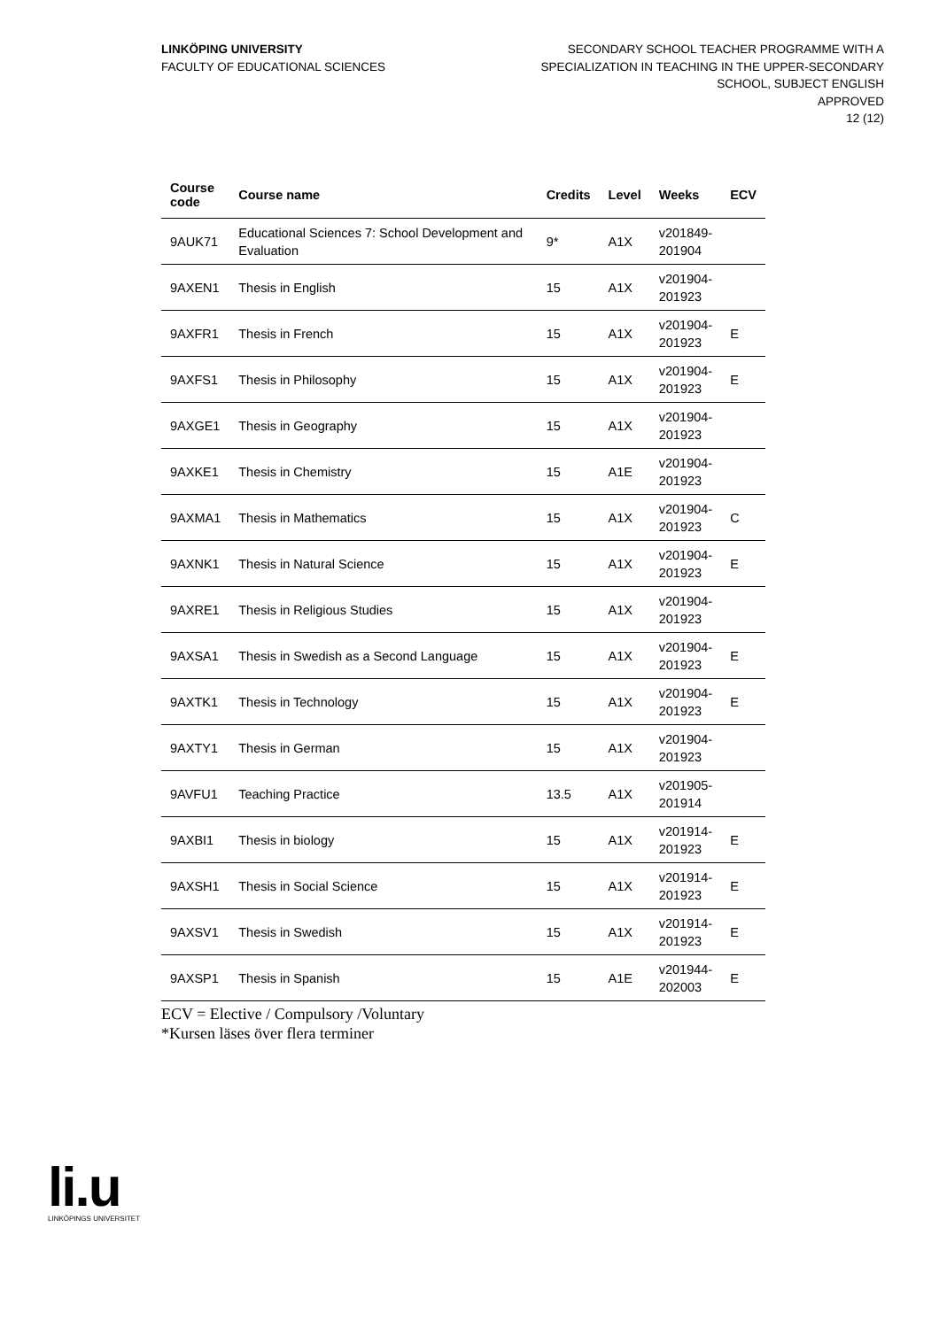LINKÖPING UNIVERSITY
FACULTY OF EDUCATIONAL SCIENCES
SECONDARY SCHOOL TEACHER PROGRAMME WITH A
SPECIALIZATION IN TEACHING IN THE UPPER-SECONDARY
SCHOOL, SUBJECT ENGLISH
APPROVED
12 (12)
| Course code | Course name | Credits | Level | Weeks | ECV |
| --- | --- | --- | --- | --- | --- |
| 9AUK71 | Educational Sciences 7: School Development and Evaluation | 9* | A1X | v201849- 201904 | |
| 9AXEN1 | Thesis in English | 15 | A1X | v201904- 201923 | |
| 9AXFR1 | Thesis in French | 15 | A1X | v201904- 201923 | E |
| 9AXFS1 | Thesis in Philosophy | 15 | A1X | v201904- 201923 | E |
| 9AXGE1 | Thesis in Geography | 15 | A1X | v201904- 201923 | |
| 9AXKE1 | Thesis in Chemistry | 15 | A1E | v201904- 201923 | |
| 9AXMA1 | Thesis in Mathematics | 15 | A1X | v201904- 201923 | C |
| 9AXNK1 | Thesis in Natural Science | 15 | A1X | v201904- 201923 | E |
| 9AXRE1 | Thesis in Religious Studies | 15 | A1X | v201904- 201923 | |
| 9AXSA1 | Thesis in Swedish as a Second Language | 15 | A1X | v201904- 201923 | E |
| 9AXTK1 | Thesis in Technology | 15 | A1X | v201904- 201923 | E |
| 9AXTY1 | Thesis in German | 15 | A1X | v201904- 201923 | |
| 9AVFU1 | Teaching Practice | 13.5 | A1X | v201905- 201914 | |
| 9AXBI1 | Thesis in biology | 15 | A1X | v201914- 201923 | E |
| 9AXSH1 | Thesis in Social Science | 15 | A1X | v201914- 201923 | E |
| 9AXSV1 | Thesis in Swedish | 15 | A1X | v201914- 201923 | E |
| 9AXSP1 | Thesis in Spanish | 15 | A1E | v201944- 202003 | E |
ECV = Elective / Compulsory /Voluntary
*Kursen läses över flera terminer
li.u
LINKÖPINGS UNIVERSITET